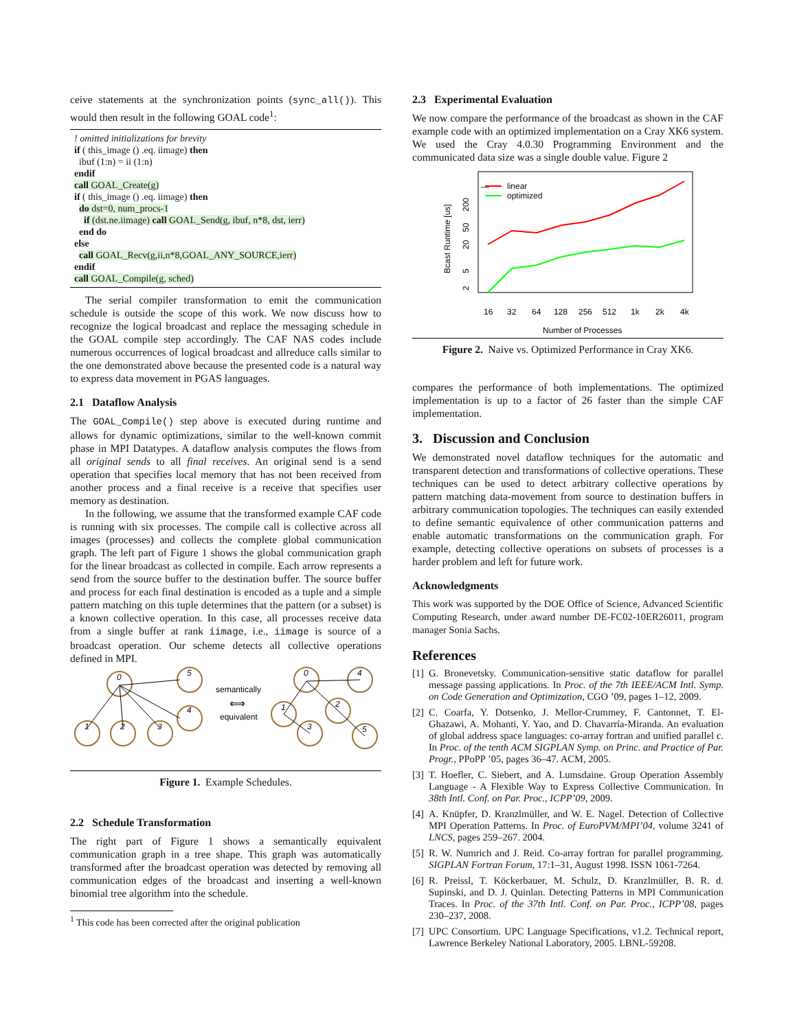ceive statements at the synchronization points (sync_all()). This would then result in the following GOAL code<sup>1</sup>:
! omitted initializations for brevity
if ( this_image () .eq. iimage) then
ibuf (1:n) = ii (1:n)
endif
call GOAL_Create(g)
if ( this_image () .eq. iimage) then
do dst=0, num_procs-1
if (dst.ne.iimage) call GOAL_Send(g, ibuf, n*8, dst, ierr)
end do
else
call GOAL_Recv(g,ii,n*8,GOAL_ANY_SOURCE,ierr)
endif
call GOAL_Compile(g, sched)
The serial compiler transformation to emit the communication schedule is outside the scope of this work. We now discuss how to recognize the logical broadcast and replace the messaging schedule in the GOAL compile step accordingly. The CAF NAS codes include numerous occurrences of logical broadcast and allreduce calls similar to the one demonstrated above because the presented code is a natural way to express data movement in PGAS languages.
2.1 Dataflow Analysis
The GOAL_Compile() step above is executed during runtime and allows for dynamic optimizations, similar to the well-known commit phase in MPI Datatypes. A dataflow analysis computes the flows from all original sends to all final receives. An original send is a send operation that specifies local memory that has not been received from another process and a final receive is a receive that specifies user memory as destination.
In the following, we assume that the transformed example CAF code is running with six processes. The compile call is collective across all images (processes) and collects the complete global communication graph. The left part of Figure 1 shows the global communication graph for the linear broadcast as collected in compile. Each arrow represents a send from the source buffer to the destination buffer. The source buffer and process for each final destination is encoded as a tuple and a simple pattern matching on this tuple determines that the pattern (or a subset) is a known collective operation. In this case, all processes receive data from a single buffer at rank iimage, i.e., iimage is source of a broadcast operation. Our scheme detects all collective operations defined in MPI.
0
5
4
1
2
3
0
4
1
2
3
5
semantically
equivalent
⟺
Figure 1. Example Schedules.
2.2 Schedule Transformation
The right part of Figure 1 shows a semantically equivalent communication graph in a tree shape. This graph was automatically transformed after the broadcast operation was detected by removing all communication edges of the broadcast and inserting a well-known binomial tree algorithm into the schedule.
<sup>1</sup> This code has been corrected after the original publication
2.3 Experimental Evaluation
We now compare the performance of the broadcast as shown in the CAF example code with an optimized implementation on a Cray XK6 system. We used the Cray 4.0.30 Programming Environment and the communicated data size was a single double value. Figure 2
—
linear
optimized
16
32
64
128
256
512
1k
2k
4k
Number of Processes
Bcast Runtime [us]
200
50
20
5
2
Figure 2. Naive vs. Optimized Performance in Cray XK6.
compares the performance of both implementations. The optimized implementation is up to a factor of 26 faster than the simple CAF implementation.
3. Discussion and Conclusion
We demonstrated novel dataflow techniques for the automatic and transparent detection and transformations of collective operations. These techniques can be used to detect arbitrary collective operations by pattern matching data-movement from source to destination buffers in arbitrary communication topologies. The techniques can easily extended to define semantic equivalence of other communication patterns and enable automatic transformations on the communication graph. For example, detecting collective operations on subsets of processes is a harder problem and left for future work.
Acknowledgments
This work was supported by the DOE Office of Science, Advanced Scientific Computing Research, under award number DE-FC02-10ER26011, program manager Sonia Sachs.
References
[1] G. Bronevetsky. Communication-sensitive static dataflow for parallel message passing applications. In Proc. of the 7th IEEE/ACM Intl. Symp. on Code Generation and Optimization, CGO ’09, pages 1–12, 2009.
[2] C. Coarfa, Y. Dotsenko, J. Mellor-Crummey, F. Cantonnet, T. El-Ghazawi, A. Mohanti, Y. Yao, and D. Chavarría-Miranda. An evaluation of global address space languages: co-array fortran and unified parallel c. In Proc. of the tenth ACM SIGPLAN Symp. on Princ. and Practice of Par. Progr., PPoPP ’05, pages 36–47. ACM, 2005.
[3] T. Hoefler, C. Siebert, and A. Lumsdaine. Group Operation Assembly Language - A Flexible Way to Express Collective Communication. In 38th Intl. Conf. on Par. Proc., ICPP’09, 2009.
[4] A. Knüpfer, D. Kranzlmüller, and W. E. Nagel. Detection of Collective MPI Operation Patterns. In Proc. of EuroPVM/MPI’04, volume 3241 of LNCS, pages 259–267. 2004.
[5] R. W. Numrich and J. Reid. Co-array fortran for parallel programming. SIGPLAN Fortran Forum, 17:1–31, August 1998. ISSN 1061-7264.
[6] R. Preissl, T. Köckerbauer, M. Schulz, D. Kranzlmüller, B. R. d. Supinski, and D. J. Quinlan. Detecting Patterns in MPI Communication Traces. In Proc. of the 37th Intl. Conf. on Par. Proc., ICPP’08, pages 230–237, 2008.
[7] UPC Consortium. UPC Language Specifications, v1.2. Technical report, Lawrence Berkeley National Laboratory, 2005. LBNL-59208.